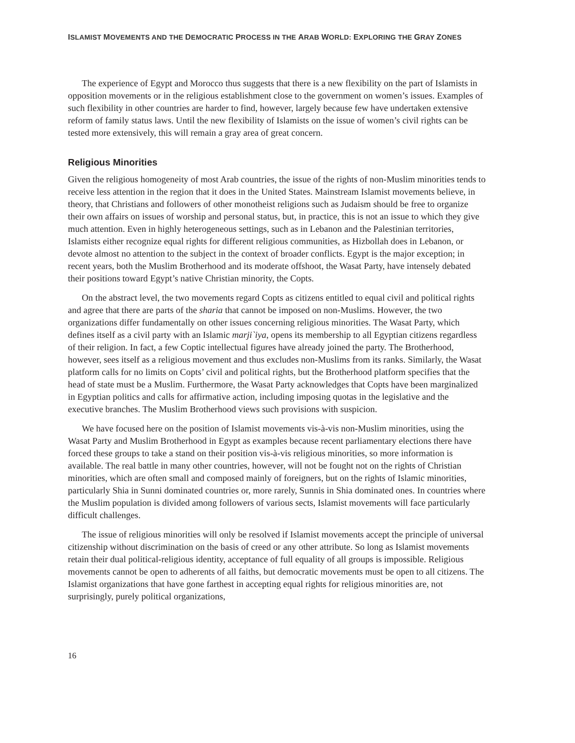ISLAMIST MOVEMENTS AND THE DEMOCRATIC PROCESS IN THE ARAB WORLD: EXPLORING THE GRAY ZONES
The experience of Egypt and Morocco thus suggests that there is a new flexibility on the part of Islamists in opposition movements or in the religious establishment close to the government on women’s issues. Examples of such flexibility in other countries are harder to find, however, largely because few have undertaken extensive reform of family status laws. Until the new flexibility of Islamists on the issue of women’s civil rights can be tested more extensively, this will remain a gray area of great concern.
Religious Minorities
Given the religious homogeneity of most Arab countries, the issue of the rights of non-Muslim minorities tends to receive less attention in the region that it does in the United States. Mainstream Islamist movements believe, in theory, that Christians and followers of other monotheist religions such as Judaism should be free to organize their own affairs on issues of worship and personal status, but, in practice, this is not an issue to which they give much attention. Even in highly heterogeneous settings, such as in Lebanon and the Palestinian territories, Islamists either recognize equal rights for different religious communities, as Hizbollah does in Lebanon, or devote almost no attention to the subject in the context of broader conflicts. Egypt is the major exception; in recent years, both the Muslim Brotherhood and its moderate offshoot, the Wasat Party, have intensely debated their positions toward Egypt’s native Christian minority, the Copts.
On the abstract level, the two movements regard Copts as citizens entitled to equal civil and political rights and agree that there are parts of the sharia that cannot be imposed on non-Muslims. However, the two organizations differ fundamentally on other issues concerning religious minorities. The Wasat Party, which defines itself as a civil party with an Islamic marji`iya, opens its membership to all Egyptian citizens regardless of their religion. In fact, a few Coptic intellectual figures have already joined the party. The Brotherhood, however, sees itself as a religious movement and thus excludes non-Muslims from its ranks. Similarly, the Wasat platform calls for no limits on Copts’ civil and political rights, but the Brotherhood platform specifies that the head of state must be a Muslim. Furthermore, the Wasat Party acknowledges that Copts have been marginalized in Egyptian politics and calls for affirmative action, including imposing quotas in the legislative and the executive branches. The Muslim Brotherhood views such provisions with suspicion.
We have focused here on the position of Islamist movements vis-à-vis non-Muslim minorities, using the Wasat Party and Muslim Brotherhood in Egypt as examples because recent parliamentary elections there have forced these groups to take a stand on their position vis-à-vis religious minorities, so more information is available. The real battle in many other countries, however, will not be fought not on the rights of Christian minorities, which are often small and composed mainly of foreigners, but on the rights of Islamic minorities, particularly Shia in Sunni dominated countries or, more rarely, Sunnis in Shia dominated ones. In countries where the Muslim population is divided among followers of various sects, Islamist movements will face particularly difficult challenges.
The issue of religious minorities will only be resolved if Islamist movements accept the principle of universal citizenship without discrimination on the basis of creed or any other attribute. So long as Islamist movements retain their dual political-religious identity, acceptance of full equality of all groups is impossible. Religious movements cannot be open to adherents of all faiths, but democratic movements must be open to all citizens. The Islamist organizations that have gone farthest in accepting equal rights for religious minorities are, not surprisingly, purely political organizations,
16